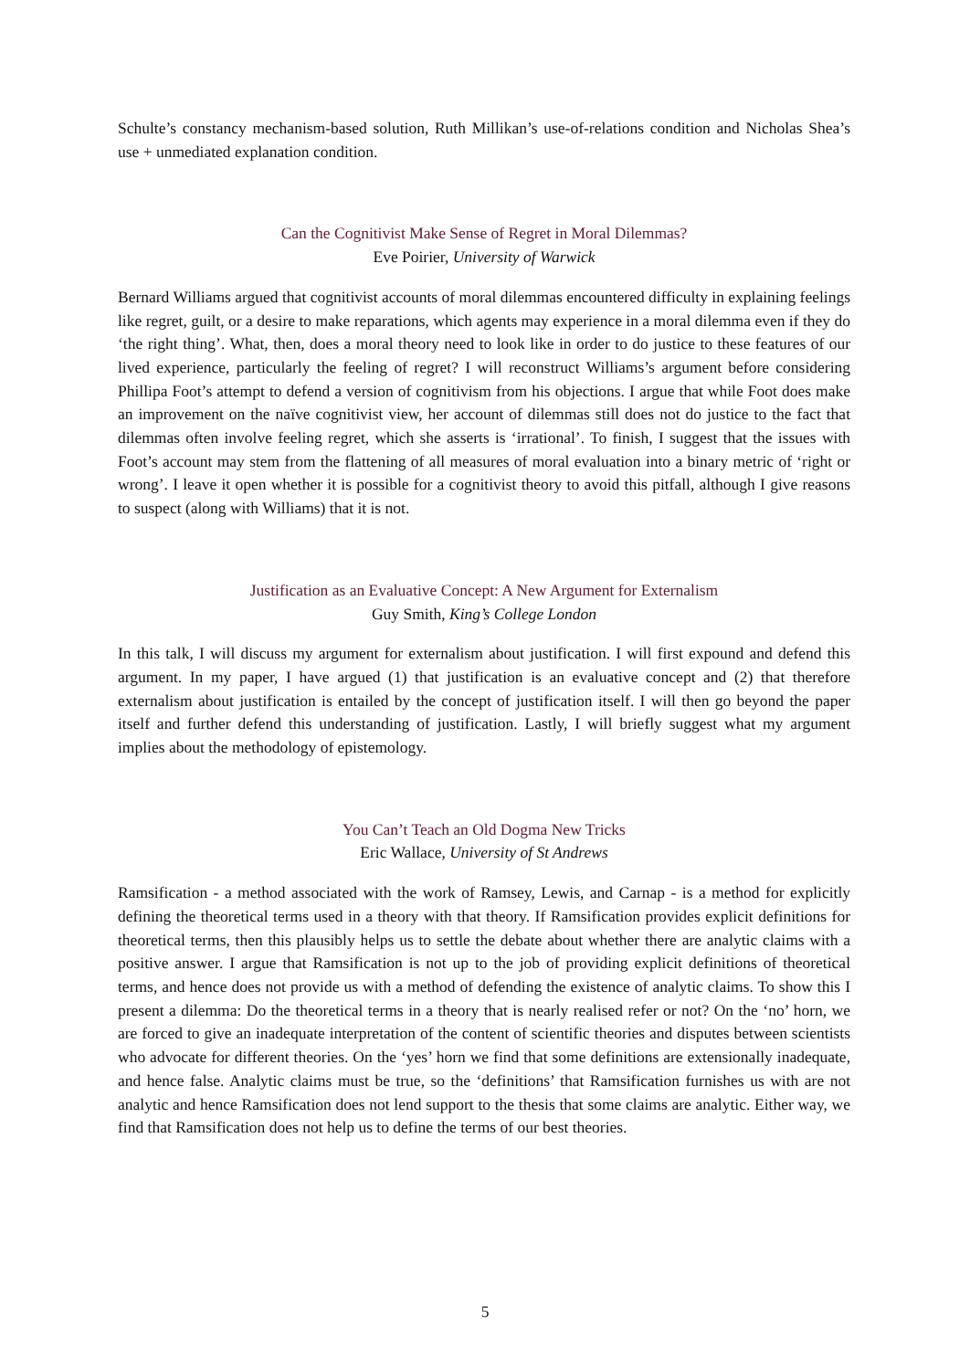Schulte’s constancy mechanism-based solution, Ruth Millikan’s use-of-relations condition and Nicholas Shea’s use + unmediated explanation condition.
Can the Cognitivist Make Sense of Regret in Moral Dilemmas?
Eve Poirier, University of Warwick
Bernard Williams argued that cognitivist accounts of moral dilemmas encountered difficulty in explaining feelings like regret, guilt, or a desire to make reparations, which agents may experience in a moral dilemma even if they do ‘the right thing’. What, then, does a moral theory need to look like in order to do justice to these features of our lived experience, particularly the feeling of regret? I will reconstruct Williams’s argument before considering Phillipa Foot’s attempt to defend a version of cognitivism from his objections. I argue that while Foot does make an improvement on the naïve cognitivist view, her account of dilemmas still does not do justice to the fact that dilemmas often involve feeling regret, which she asserts is ‘irrational’. To finish, I suggest that the issues with Foot’s account may stem from the flattening of all measures of moral evaluation into a binary metric of ‘right or wrong’. I leave it open whether it is possible for a cognitivist theory to avoid this pitfall, although I give reasons to suspect (along with Williams) that it is not.
Justification as an Evaluative Concept: A New Argument for Externalism
Guy Smith, King’s College London
In this talk, I will discuss my argument for externalism about justification. I will first expound and defend this argument. In my paper, I have argued (1) that justification is an evaluative concept and (2) that therefore externalism about justification is entailed by the concept of justification itself. I will then go beyond the paper itself and further defend this understanding of justification. Lastly, I will briefly suggest what my argument implies about the methodology of epistemology.
You Can’t Teach an Old Dogma New Tricks
Eric Wallace, University of St Andrews
Ramsification - a method associated with the work of Ramsey, Lewis, and Carnap - is a method for explicitly defining the theoretical terms used in a theory with that theory. If Ramsification provides explicit definitions for theoretical terms, then this plausibly helps us to settle the debate about whether there are analytic claims with a positive answer. I argue that Ramsification is not up to the job of providing explicit definitions of theoretical terms, and hence does not provide us with a method of defending the existence of analytic claims. To show this I present a dilemma: Do the theoretical terms in a theory that is nearly realised refer or not? On the ‘no’ horn, we are forced to give an inadequate interpretation of the content of scientific theories and disputes between scientists who advocate for different theories. On the ‘yes’ horn we find that some definitions are extensionally inadequate, and hence false. Analytic claims must be true, so the ‘definitions’ that Ramsification furnishes us with are not analytic and hence Ramsification does not lend support to the thesis that some claims are analytic. Either way, we find that Ramsification does not help us to define the terms of our best theories.
5